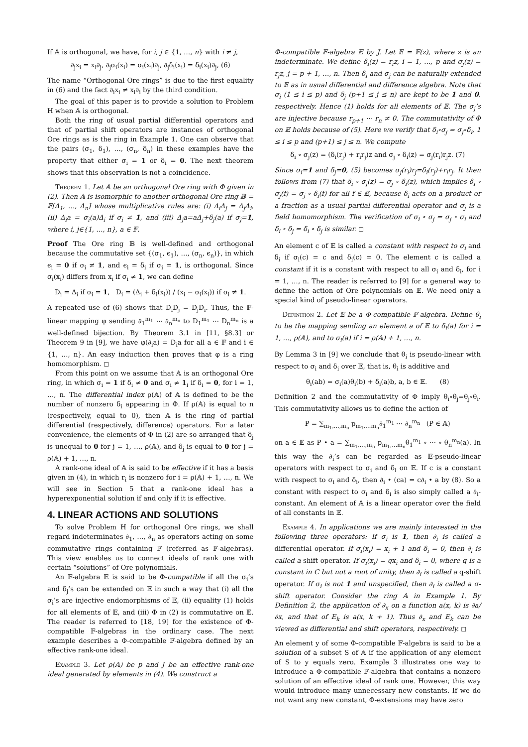If 𝔸 is orthogonal, we have, for i, j ∈ {1, …, n} with i ≠ j,
∂<sub>j</sub>x<sub>i</sub> = x<sub>i</sub>∂<sub>j</sub>, ∂<sub>j</sub>σ<sub>i</sub>(x<sub>i</sub>) = σ<sub>i</sub>(x<sub>i</sub>)∂<sub>j</sub>, ∂<sub>j</sub>δ<sub>i</sub>(x<sub>i</sub>) = δ<sub>i</sub>(x<sub>i</sub>)∂<sub>j</sub>, (6)
The name “Orthogonal Ore rings” is due to the first equality in (6) and the fact ∂<sub>i</sub>x<sub>i</sub> ≠ x<sub>i</sub>∂<sub>i</sub> by the third condition.
The goal of this paper is to provide a solution to Problem H when 𝔸 is orthogonal.
Both the ring of usual partial differential operators and that of partial shift operators are instances of orthogonal Ore rings as is the ring in Example 1. One can observe that the pairs (σ<sub>1</sub>, δ<sub>1</sub>), …, (σ<sub>n</sub>, δ<sub>n</sub>) in these examples have the property that either σ<sub>i</sub> = 1 or δ<sub>i</sub> = 0. The next theorem shows that this observation is not a coincidence.
Theorem 1. Let 𝔸 be an orthogonal Ore ring with Φ given in (2). Then 𝔸 is isomorphic to another orthogonal Ore ring 𝔹 = 𝔽[Δ<sub>1</sub>, …, Δ<sub>n</sub>] whose multiplicative rules are: (i) Δ<sub>i</sub>Δ<sub>j</sub> = Δ<sub>j</sub>Δ<sub>i</sub>, (ii) Δ<sub>i</sub>a = σ<sub>i</sub>(a)Δ<sub>i</sub> if σ<sub>i</sub> ≠ 1, and (iii) Δ<sub>j</sub>a=aΔ<sub>j</sub>+δ<sub>j</sub>(a) if σ<sub>j</sub>=1, where i, j∈{1, …, n}, a ∈ 𝔽.
Proof The Ore ring 𝔹 is well-defined and orthogonal because the commutative set {(σ<sub>1</sub>, ϵ<sub>1</sub>), …, (σ<sub>n</sub>, ϵ<sub>n</sub>)}, in which ϵ<sub>i</sub> = 0 if σ<sub>i</sub> ≠ 1, and ϵ<sub>i</sub> = δ<sub>i</sub> if σ<sub>i</sub> = 1, is orthogonal. Since σ<sub>i</sub>(x<sub>i</sub>) differs from x<sub>i</sub> if σ<sub>i</sub> ≠ 1, we can define
D<sub>i</sub> = Δ<sub>i</sub> if σ<sub>i</sub> = 1, D<sub>i</sub> = (Δ<sub>i</sub> + δ<sub>i</sub>(x<sub>i</sub>)) / (x<sub>i</sub> − σ<sub>i</sub>(x<sub>i</sub>)) if σ<sub>i</sub> ≠ 1.
A repeated use of (6) shows that D<sub>i</sub>D<sub>j</sub> = D<sub>j</sub>D<sub>i</sub>. Thus, the 𝔽-linear mapping φ sending ∂<sub>1</sub><sup>m<sub>1</sub></sup> ⋯ ∂<sub>n</sub><sup>m<sub>n</sub></sup> to D<sub>1</sub><sup>m<sub>1</sub></sup> ⋯ D<sub>n</sub><sup>m<sub>n</sub></sup> is a well-defined bijection. By Theorem 3.1 in [11, §8.3] or Theorem 9 in [9], we have φ(∂<sub>i</sub>a) = D<sub>i</sub>a for all a ∈ 𝔽 and i ∈ {1, …, n}. An easy induction then proves that φ is a ring homomorphism. ◻
From this point on we assume that 𝔸 is an orthogonal Ore ring, in which σ<sub>i</sub> = 1 if δ<sub>i</sub> ≠ 0 and σ<sub>i</sub> ≠ 1<sub>i</sub> if δ<sub>i</sub> = 0, for i = 1, …, n. The differential index ρ(𝔸) of 𝔸 is defined to be the number of nonzero δ<sub>i</sub> appearing in Φ. If ρ(𝔸) is equal to n (respectively, equal to 0), then 𝔸 is the ring of partial differential (respectively, difference) operators. For a later convenience, the elements of Φ in (2) are so arranged that δ<sub>j</sub> is unequal to 0 for j = 1, …, ρ(𝔸), and δ<sub>j</sub> is equal to 0 for j = ρ(𝔸) + 1, …, n.
A rank-one ideal of 𝔸 is said to be effective if it has a basis given in (4), in which r<sub>i</sub> is nonzero for i = ρ(𝔸) + 1, …, n. We will see in Section 5 that a rank-one ideal has a hyperexponential solution if and only if it is effective.
4. LINEAR ACTIONS AND SOLUTIONS
To solve Problem H for orthogonal Ore rings, we shall regard indeterminates ∂<sub>1</sub>, …, ∂<sub>n</sub> as operators acting on some commutative rings containing 𝔽 (referred as 𝔽-algebras). This view enables us to connect ideals of rank one with certain “solutions” of Ore polynomials.
An 𝔽-algebra 𝔼 is said to be Φ-compatible if all the σ<sub>i</sub>’s and δ<sub>j</sub>’s can be extended on 𝔼 in such a way that (i) all the σ<sub>i</sub>’s are injective endomorphisms of 𝔼, (ii) equality (1) holds for all elements of 𝔼, and (iii) Φ in (2) is commutative on 𝔼. The reader is referred to [18, 19] for the existence of Φ-compatible 𝔽-algebras in the ordinary case. The next example describes a Φ-compatible 𝔽-algebra defined by an effective rank-one ideal.
Example 3. Let ρ(𝔸) be p and J be an effective rank-one ideal generated by elements in (4). We construct a
Φ-compatible 𝔽-algebra 𝔼 by J. Let 𝔼 = 𝔽(z), where z is an indeterminate. We define δ<sub>i</sub>(z) = r<sub>i</sub>z, i = 1, …, p and σ<sub>j</sub>(z) = r<sub>j</sub>z, j = p + 1, …, n. Then δ<sub>i</sub> and σ<sub>j</sub> can be naturally extended to 𝔼 as in usual differential and difference algebra. Note that σ<sub>i</sub> (1 ≤ i ≤ p) and δ<sub>j</sub> (p+1 ≤ j ≤ n) are kept to be 1 and 0, respectively. Hence (1) holds for all elements of 𝔼. The σ<sub>j</sub>’s are injective because r<sub>p+1</sub> ⋯ r<sub>n</sub> ≠ 0. The commutativity of Φ on 𝔼 holds because of (5). Here we verify that δ<sub>i</sub>∘σ<sub>j</sub> = σ<sub>j</sub>∘δ<sub>i</sub>, 1 ≤ i ≤ p and (p+1) ≤ j ≤ n. We compute
δ<sub>i</sub> ∘ σ<sub>j</sub>(z) = (δ<sub>i</sub>(r<sub>j</sub>) + r<sub>i</sub>r<sub>j</sub>)z and σ<sub>j</sub> ∘ δ<sub>i</sub>(z) = σ<sub>j</sub>(r<sub>i</sub>)r<sub>j</sub>z. (7)
Since σ<sub>i</sub>=1 and δ<sub>j</sub>=0, (5) becomes σ<sub>j</sub>(r<sub>i</sub>)r<sub>j</sub>=δ<sub>i</sub>(r<sub>j</sub>)+r<sub>i</sub>r<sub>j</sub>. It then follows from (7) that δ<sub>i</sub> ∘ σ<sub>j</sub>(z) = σ<sub>j</sub> ∘ δ<sub>i</sub>(z), which implies δ<sub>i</sub> ∘ σ<sub>j</sub>(f) = σ<sub>j</sub> ∘ δ<sub>i</sub>(f) for all f ∈ 𝔼, because δ<sub>i</sub> acts on a product or a fraction as a usual partial differential operator and σ<sub>j</sub> is a field homomorphism. The verification of σ<sub>i</sub> ∘ σ<sub>j</sub> = σ<sub>j</sub> ∘ σ<sub>i</sub> and δ<sub>i</sub> ∘ δ<sub>j</sub> = δ<sub>i</sub> ∘ δ<sub>j</sub> is similar. ◻
An element c of 𝔼 is called a constant with respect to σ<sub>i</sub> and δ<sub>i</sub> if σ<sub>i</sub>(c) = c and δ<sub>i</sub>(c) = 0. The element c is called a constant if it is a constant with respect to all σ<sub>i</sub> and δ<sub>i</sub>, for i = 1, …, n. The reader is referred to [9] for a general way to define the action of Ore polynomials on 𝔼. We need only a special kind of pseudo-linear operators.
Definition 2. Let 𝔼 be a Φ-compatible 𝔽-algebra. Define θ<sub>i</sub> to be the mapping sending an element a of 𝔼 to δ<sub>i</sub>(a) for i = 1, …, ρ(𝔸), and to σ<sub>i</sub>(a) if i = ρ(𝔸) + 1, …, n.
By Lemma 3 in [9] we conclude that θ<sub>i</sub> is pseudo-linear with respect to σ<sub>i</sub> and δ<sub>i</sub> over 𝔼, that is, θ<sub>i</sub> is additive and
θ<sub>i</sub>(ab) = σ<sub>i</sub>(a)θ<sub>i</sub>(b) + δ<sub>i</sub>(a)b, a, b ∈ 𝔼. (8)
Definition 2 and the commutativity of Φ imply θ<sub>i</sub>∘θ<sub>j</sub>=θ<sub>j</sub>∘θ<sub>i</sub>. This commutativity allows us to define the action of
P = ∑<sub>m<sub>1</sub>,…,m<sub>n</sub></sub> p<sub>m<sub>1</sub>,…m<sub>n</sub></sub>∂<sub>1</sub><sup>m<sub>1</sub></sup> ⋯ ∂<sub>n</sub><sup>m<sub>n</sub></sup> (P ∈ 𝔸)
on a ∈ 𝔼 as P • a = ∑<sub>m<sub>1</sub>,…,m<sub>n</sub></sub> p<sub>m<sub>1</sub>,…m<sub>n</sub></sub>θ<sub>1</sub><sup>m<sub>1</sub></sup> ∘ ⋯ ∘ θ<sub>n</sub><sup>m<sub>n</sub></sup>(a). In this way the ∂<sub>i</sub>’s can be regarded as 𝔼-pseudo-linear operators with respect to σ<sub>i</sub> and δ<sub>i</sub> on 𝔼. If c is a constant with respect to σ<sub>i</sub> and δ<sub>i</sub>, then ∂<sub>i</sub> • (ca) = c∂<sub>i</sub> • a by (8). So a constant with respect to σ<sub>i</sub> and δ<sub>i</sub> is also simply called a ∂<sub>i</sub>-constant. An element of 𝔸 is a linear operator over the field of all constants in 𝔼.
Example 4. In applications we are mainly interested in the following three operators: If σ<sub>i</sub> is 1, then ∂<sub>i</sub> is called a differential operator. If σ<sub>i</sub>(x<sub>i</sub>) = x<sub>i</sub> + 1 and δ<sub>i</sub> = 0, then ∂<sub>i</sub> is called a shift operator. If σ<sub>i</sub>(x<sub>i</sub>) = qx<sub>i</sub> and δ<sub>i</sub> = 0, where q is a constant in C but not a root of unity, then ∂<sub>i</sub> is called a q-shift operator. If σ<sub>i</sub> is not 1 and unspecified, then ∂<sub>i</sub> is called a σ-shift operator. Consider the ring 𝔸 in Example 1. By Definition 2, the application of ∂<sub>x</sub> on a function a(x, k) is ∂a/∂x, and that of E<sub>k</sub> is a(x, k + 1). Thus ∂<sub>x</sub> and E<sub>k</sub> can be viewed as differential and shift operators, respectively. ◻
An element y of some Φ-compatible 𝔽-algebra is said to be a solution of a subset S of 𝔸 if the application of any element of S to y equals zero. Example 3 illustrates one way to introduce a Φ-compatible 𝔽-algebra that contains a nonzero solution of an effective ideal of rank one. However, this way would introduce many unnecessary new constants. If we do not want any new constant, Φ-extensions may have zero